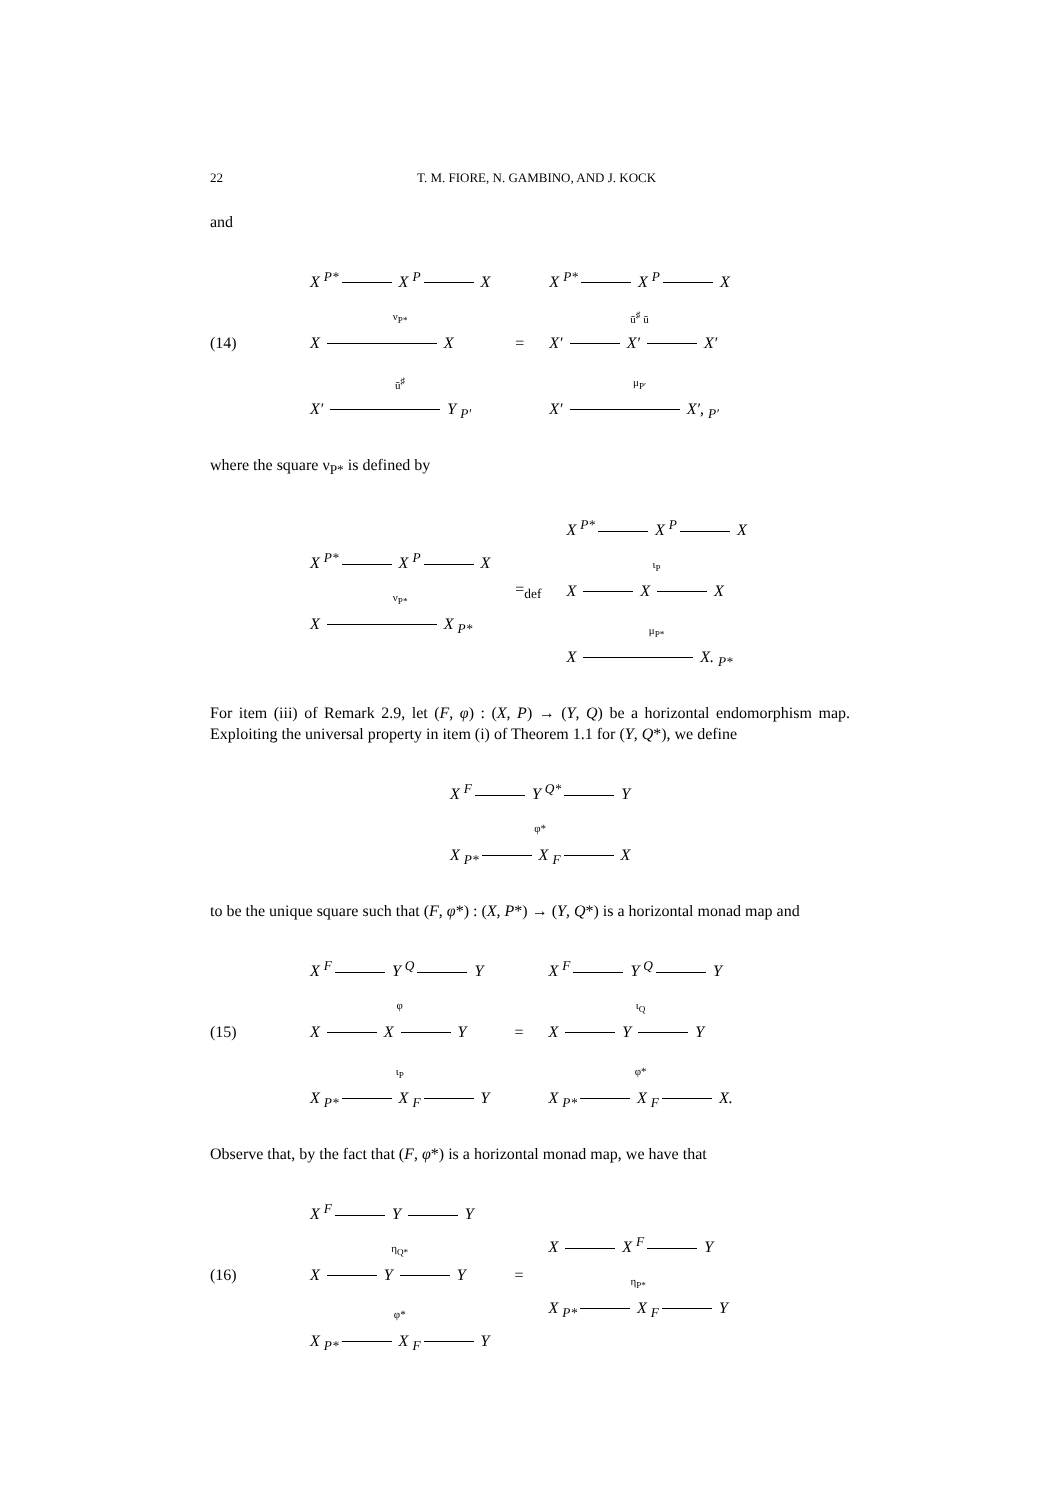22 T. M. FIORE, N. GAMBINO, AND J. KOCK
and
(14)
X <sup>P*</sup> X <sup>P</sup> X
ν<sub>P*</sub>
X X
ū<sup>♯</sup>
X′ Y <sub>P′</sub>
=
X <sup>P*</sup> X <sup>P</sup> X
ū<sup>♯</sup> ū
X′ X′ X′
μ<sub>P′</sub>
X′ X′, <sub>P′</sub>
where the square ν<sub>P*</sub> is defined by
X <sup>P*</sup> X <sup>P</sup> X
ν<sub>P*</sub>
X X <sub>P*</sub>
=<sub>def</sub>
X <sup>P*</sup> X <sup>P</sup> X
ι<sub>P</sub>
X X X
μ<sub>P*</sub>
X X. <sub>P*</sub>
For item (iii) of Remark 2.9, let (F, φ) : (X, P) → (Y, Q) be a horizontal endomorphism map. Exploiting the universal property in item (i) of Theorem 1.1 for (Y, Q*), we define
X <sup>F</sup> Y <sup>Q*</sup> Y
φ*
X <sub>P*</sub> X <sub>F</sub> X
to be the unique square such that (F, φ*) : (X, P*) → (Y, Q*) is a horizontal monad map and
(15)
X <sup>F</sup> Y <sup>Q</sup> Y
φ
X X Y
ι<sub>P</sub>
X <sub>P*</sub> X <sub>F</sub> Y
=
X <sup>F</sup> Y <sup>Q</sup> Y
ι<sub>Q</sub>
X Y Y
φ*
X <sub>P*</sub> X <sub>F</sub> X.
Observe that, by the fact that (F, φ*) is a horizontal monad map, we have that
(16)
X <sup>F</sup> Y Y
η<sub>Q*</sub>
X Y Y
φ*
X <sub>P*</sub> X <sub>F</sub> Y
=
X X <sup>F</sup> Y
η<sub>P*</sub>
X <sub>P*</sub> X <sub>F</sub> Y